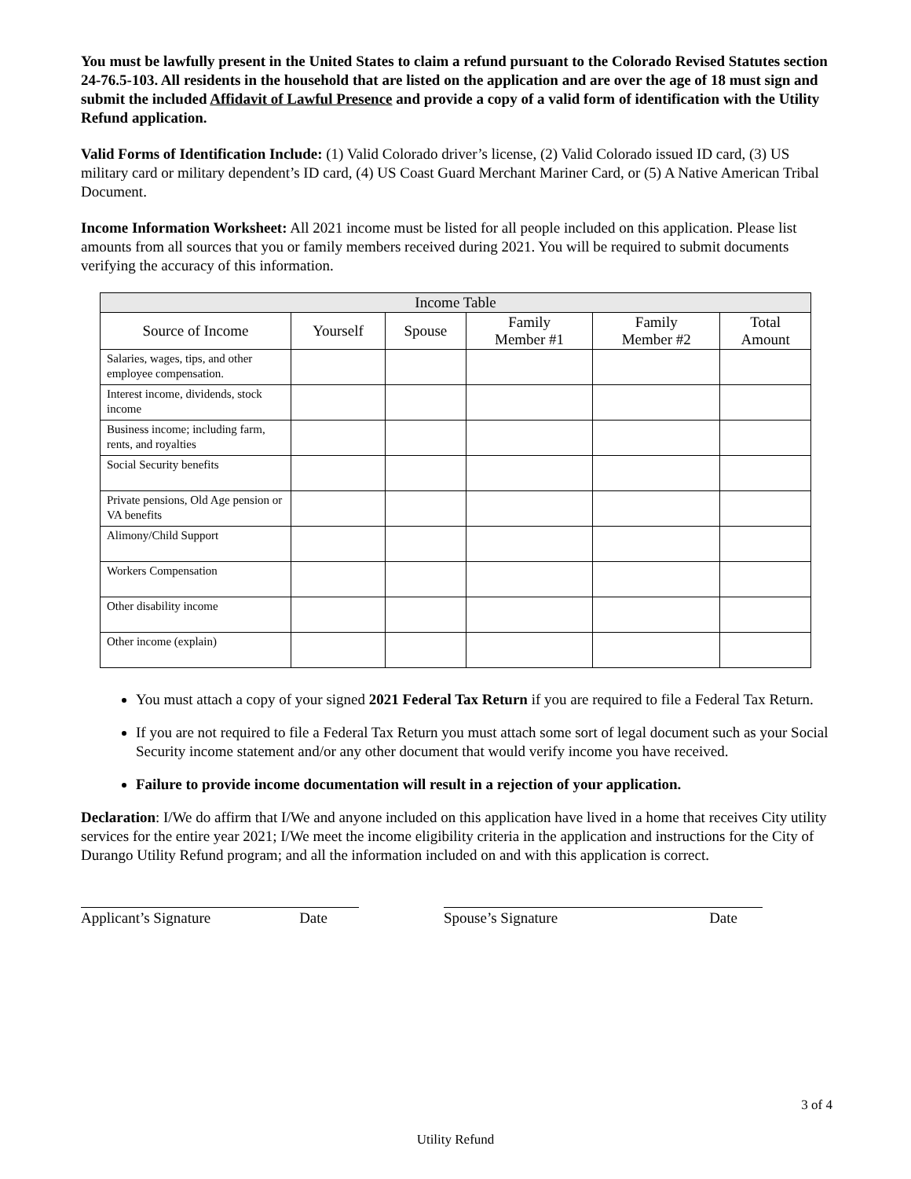You must be lawfully present in the United States to claim a refund pursuant to the Colorado Revised Statutes section 24-76.5-103. All residents in the household that are listed on the application and are over the age of 18 must sign and submit the included Affidavit of Lawful Presence and provide a copy of a valid form of identification with the Utility Refund application.
Valid Forms of Identification Include: (1) Valid Colorado driver’s license, (2) Valid Colorado issued ID card, (3) US military card or military dependent’s ID card, (4) US Coast Guard Merchant Mariner Card, or (5) A Native American Tribal Document.
Income Information Worksheet: All 2021 income must be listed for all people included on this application. Please list amounts from all sources that you or family members received during 2021. You will be required to submit documents verifying the accuracy of this information.
| Income Table | | | | | |
| --- | --- | --- | --- | --- | --- |
| Source of Income | Yourself | Spouse | Family Member #1 | Family Member #2 | Total Amount |
| Salaries, wages, tips, and other employee compensation. | | | | | |
| Interest income, dividends, stock income | | | | | |
| Business income; including farm, rents, and royalties | | | | | |
| Social Security benefits | | | | | |
| Private pensions, Old Age pension or VA benefits | | | | | |
| Alimony/Child Support | | | | | |
| Workers Compensation | | | | | |
| Other disability income | | | | | |
| Other income (explain) | | | | | |
You must attach a copy of your signed 2021 Federal Tax Return if you are required to file a Federal Tax Return.
If you are not required to file a Federal Tax Return you must attach some sort of legal document such as your Social Security income statement and/or any other document that would verify income you have received.
Failure to provide income documentation will result in a rejection of your application.
Declaration: I/We do affirm that I/We and anyone included on this application have lived in a home that receives City utility services for the entire year 2021; I/We meet the income eligibility criteria in the application and instructions for the City of Durango Utility Refund program; and all the information included on and with this application is correct.
Applicant’s Signature Date Spouse’s Signature Date
3 of 4
Utility Refund